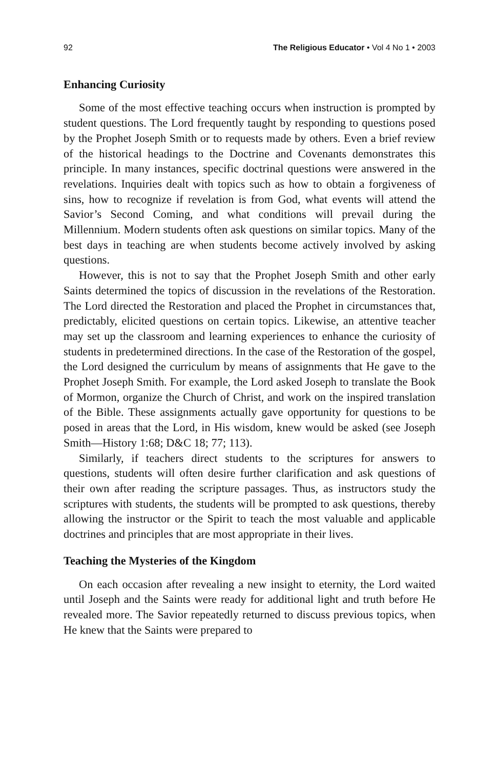92 The Religious Educator • Vol 4 No 1 • 2003
Enhancing Curiosity
Some of the most effective teaching occurs when instruction is prompted by student questions. The Lord frequently taught by responding to questions posed by the Prophet Joseph Smith or to requests made by others. Even a brief review of the historical headings to the Doctrine and Covenants demonstrates this principle. In many instances, specific doctrinal questions were answered in the revelations. Inquiries dealt with topics such as how to obtain a forgiveness of sins, how to recognize if revelation is from God, what events will attend the Savior’s Second Coming, and what conditions will prevail during the Millennium. Modern students often ask questions on similar topics. Many of the best days in teaching are when students become actively involved by asking questions.
However, this is not to say that the Prophet Joseph Smith and other early Saints determined the topics of discussion in the revelations of the Restoration. The Lord directed the Restoration and placed the Prophet in circumstances that, predictably, elicited questions on certain topics. Likewise, an attentive teacher may set up the classroom and learning experiences to enhance the curiosity of students in predetermined directions. In the case of the Restoration of the gospel, the Lord designed the curriculum by means of assignments that He gave to the Prophet Joseph Smith. For example, the Lord asked Joseph to translate the Book of Mormon, organize the Church of Christ, and work on the inspired translation of the Bible. These assignments actually gave opportunity for questions to be posed in areas that the Lord, in His wisdom, knew would be asked (see Joseph Smith—History 1:68; D&C 18; 77; 113).
Similarly, if teachers direct students to the scriptures for answers to questions, students will often desire further clarification and ask questions of their own after reading the scripture passages. Thus, as instructors study the scriptures with students, the students will be prompted to ask questions, thereby allowing the instructor or the Spirit to teach the most valuable and applicable doctrines and principles that are most appropriate in their lives.
Teaching the Mysteries of the Kingdom
On each occasion after revealing a new insight to eternity, the Lord waited until Joseph and the Saints were ready for additional light and truth before He revealed more. The Savior repeatedly returned to discuss previous topics, when He knew that the Saints were prepared to